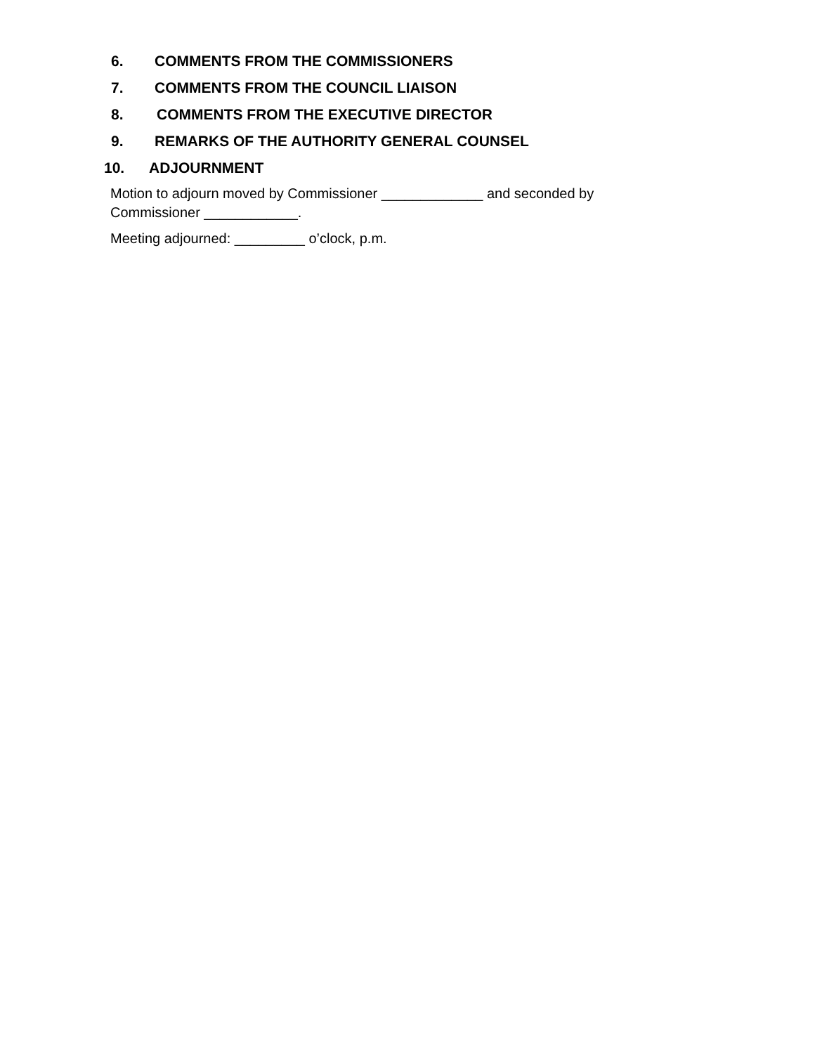6. COMMENTS FROM THE COMMISSIONERS
7. COMMENTS FROM THE COUNCIL LIAISON
8. COMMENTS FROM THE EXECUTIVE DIRECTOR
9. REMARKS OF THE AUTHORITY GENERAL COUNSEL
10. ADJOURNMENT
Motion to adjourn moved by Commissioner _____________ and seconded by Commissioner ____________.
Meeting adjourned: _________ o’clock, p.m.